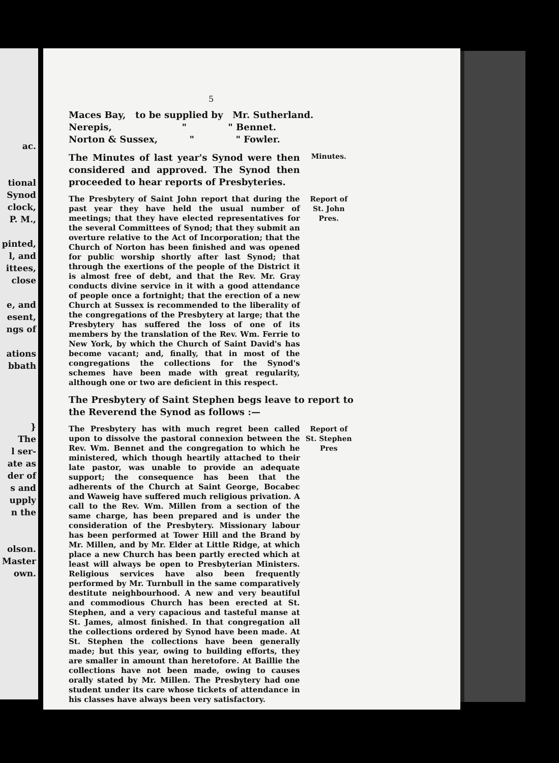ac.
tional
Synod
clock,
P. M.,
pinted,
l, and
ittees,
close
e, and
esent,
ngs of
ations
bbath
}
The
l ser-
ate as
der of
s and
upply
n the
olson.
Master
own.
5
Maces Bay, to be supplied by Mr. Sutherland.
Nerepis, " " Bennet.
Norton & Sussex, " " Fowler.
The Minutes of last year's Synod were then considered and approved. The Synod then proceeded to hear reports of Presbyteries.
Minutes.
The Presbytery of Saint John report that during the past year they have held the usual number of meetings; that they have elected representatives for the several Committees of Synod; that they submit an overture relative to the Act of Incorporation; that the Church of Norton has been finished and was opened for public worship shortly after last Synod; that through the exertions of the people of the District it is almost free of debt, and that the Rev. Mr. Gray conducts divine service in it with a good attendance of people once a fortnight; that the erection of a new Church at Sussex is recommended to the liberality of the congregations of the Presbytery at large; that the Presbytery has suffered the loss of one of its members by the translation of the Rev. Wm. Ferrie to New York, by which the Church of Saint David's has become vacant; and, finally, that in most of the congregations the collections for the Synod's schemes have been made with great regularity, although one or two are deficient in this respect.
Report of St. John Pres.
The Presbytery of Saint Stephen begs leave to report to the Reverend the Synod as follows :—
The Presbytery has with much regret been called upon to dissolve the pastoral connexion between the Rev. Wm. Bennet and the congregation to which he ministered, which though heartily attached to their late pastor, was unable to provide an adequate support; the consequence has been that the adherents of the Church at Saint George, Bocabec and Waweig have suffered much religious privation. A call to the Rev. Wm. Millen from a section of the same charge, has been prepared and is under the consideration of the Presbytery. Missionary labour has been performed at Tower Hill and the Brand by Mr. Millen, and by Mr. Elder at Little Ridge, at which place a new Church has been partly erected which at least will always be open to Presbyterian Ministers. Religious services have also been frequently performed by Mr. Turnbull in the same comparatively destitute neighbourhood. A new and very beautiful and commodious Church has been erected at St. Stephen, and a very capacious and tasteful manse at St. James, almost finished. In that congregation all the collections ordered by Synod have been made. At St. Stephen the collections have been generally made; but this year, owing to building efforts, they are smaller in amount than heretofore. At Baillie the collections have not been made, owing to causes orally stated by Mr. Millen. The Presbytery had one student under its care whose tickets of attendance in his classes have always been very satisfactory.
Report of St. Stephen Pres